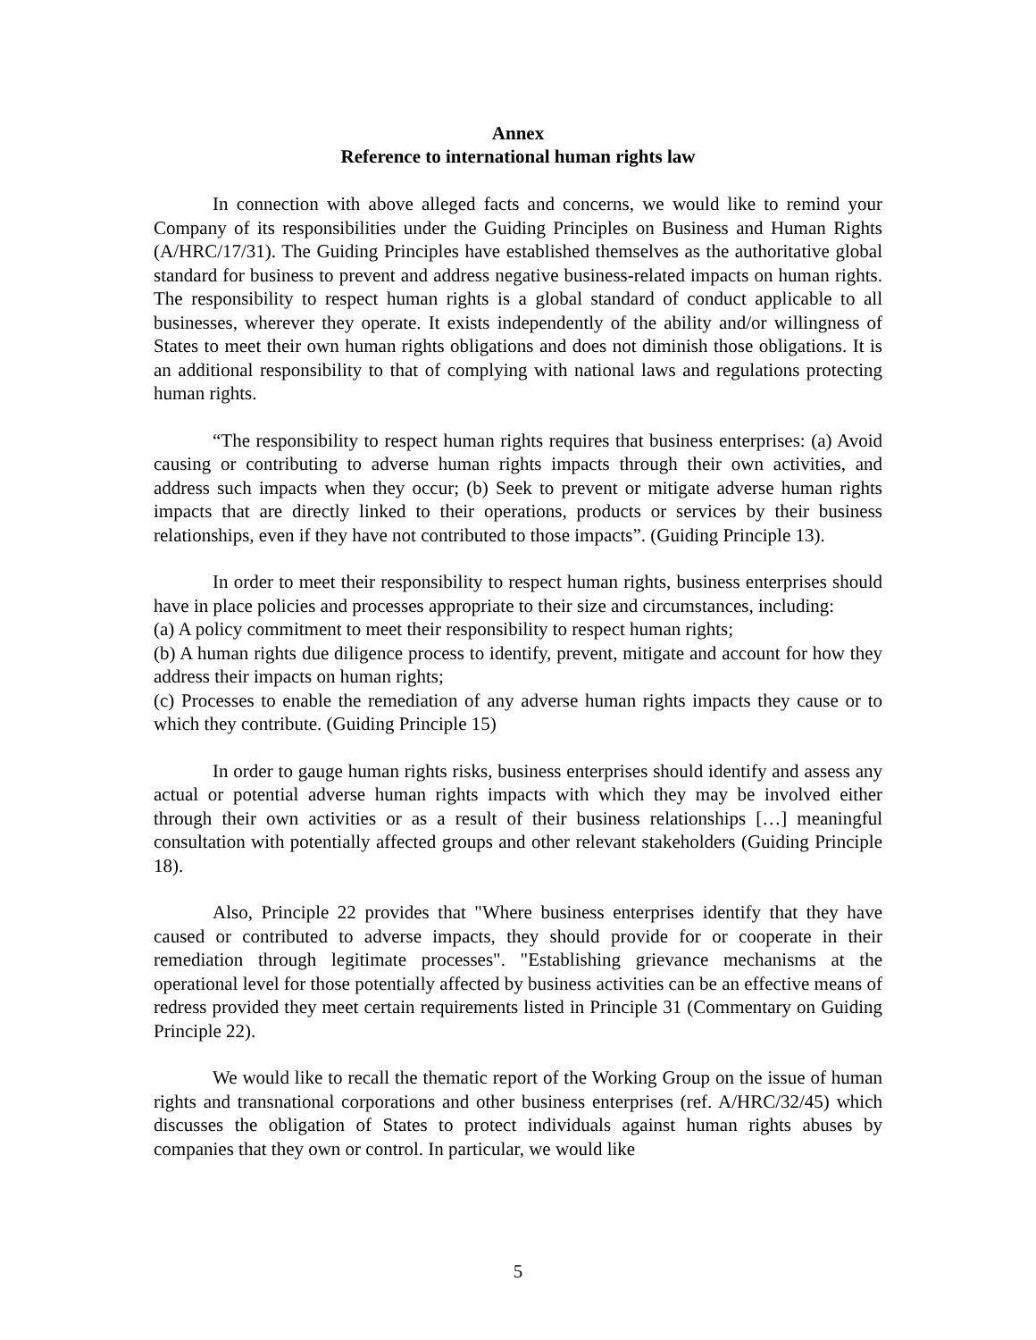Annex
Reference to international human rights law
In connection with above alleged facts and concerns, we would like to remind your Company of its responsibilities under the Guiding Principles on Business and Human Rights (A/HRC/17/31). The Guiding Principles have established themselves as the authoritative global standard for business to prevent and address negative business-related impacts on human rights. The responsibility to respect human rights is a global standard of conduct applicable to all businesses, wherever they operate. It exists independently of the ability and/or willingness of States to meet their own human rights obligations and does not diminish those obligations. It is an additional responsibility to that of complying with national laws and regulations protecting human rights.
“The responsibility to respect human rights requires that business enterprises: (a) Avoid causing or contributing to adverse human rights impacts through their own activities, and address such impacts when they occur; (b) Seek to prevent or mitigate adverse human rights impacts that are directly linked to their operations, products or services by their business relationships, even if they have not contributed to those impacts”. (Guiding Principle 13).
In order to meet their responsibility to respect human rights, business enterprises should have in place policies and processes appropriate to their size and circumstances, including:
(a) A policy commitment to meet their responsibility to respect human rights;
(b) A human rights due diligence process to identify, prevent, mitigate and account for how they address their impacts on human rights;
(c) Processes to enable the remediation of any adverse human rights impacts they cause or to which they contribute. (Guiding Principle 15)
In order to gauge human rights risks, business enterprises should identify and assess any actual or potential adverse human rights impacts with which they may be involved either through their own activities or as a result of their business relationships […] meaningful consultation with potentially affected groups and other relevant stakeholders (Guiding Principle 18).
Also, Principle 22 provides that "Where business enterprises identify that they have caused or contributed to adverse impacts, they should provide for or cooperate in their remediation through legitimate processes". "Establishing grievance mechanisms at the operational level for those potentially affected by business activities can be an effective means of redress provided they meet certain requirements listed in Principle 31 (Commentary on Guiding Principle 22).
We would like to recall the thematic report of the Working Group on the issue of human rights and transnational corporations and other business enterprises (ref. A/HRC/32/45) which discusses the obligation of States to protect individuals against human rights abuses by companies that they own or control. In particular, we would like
5